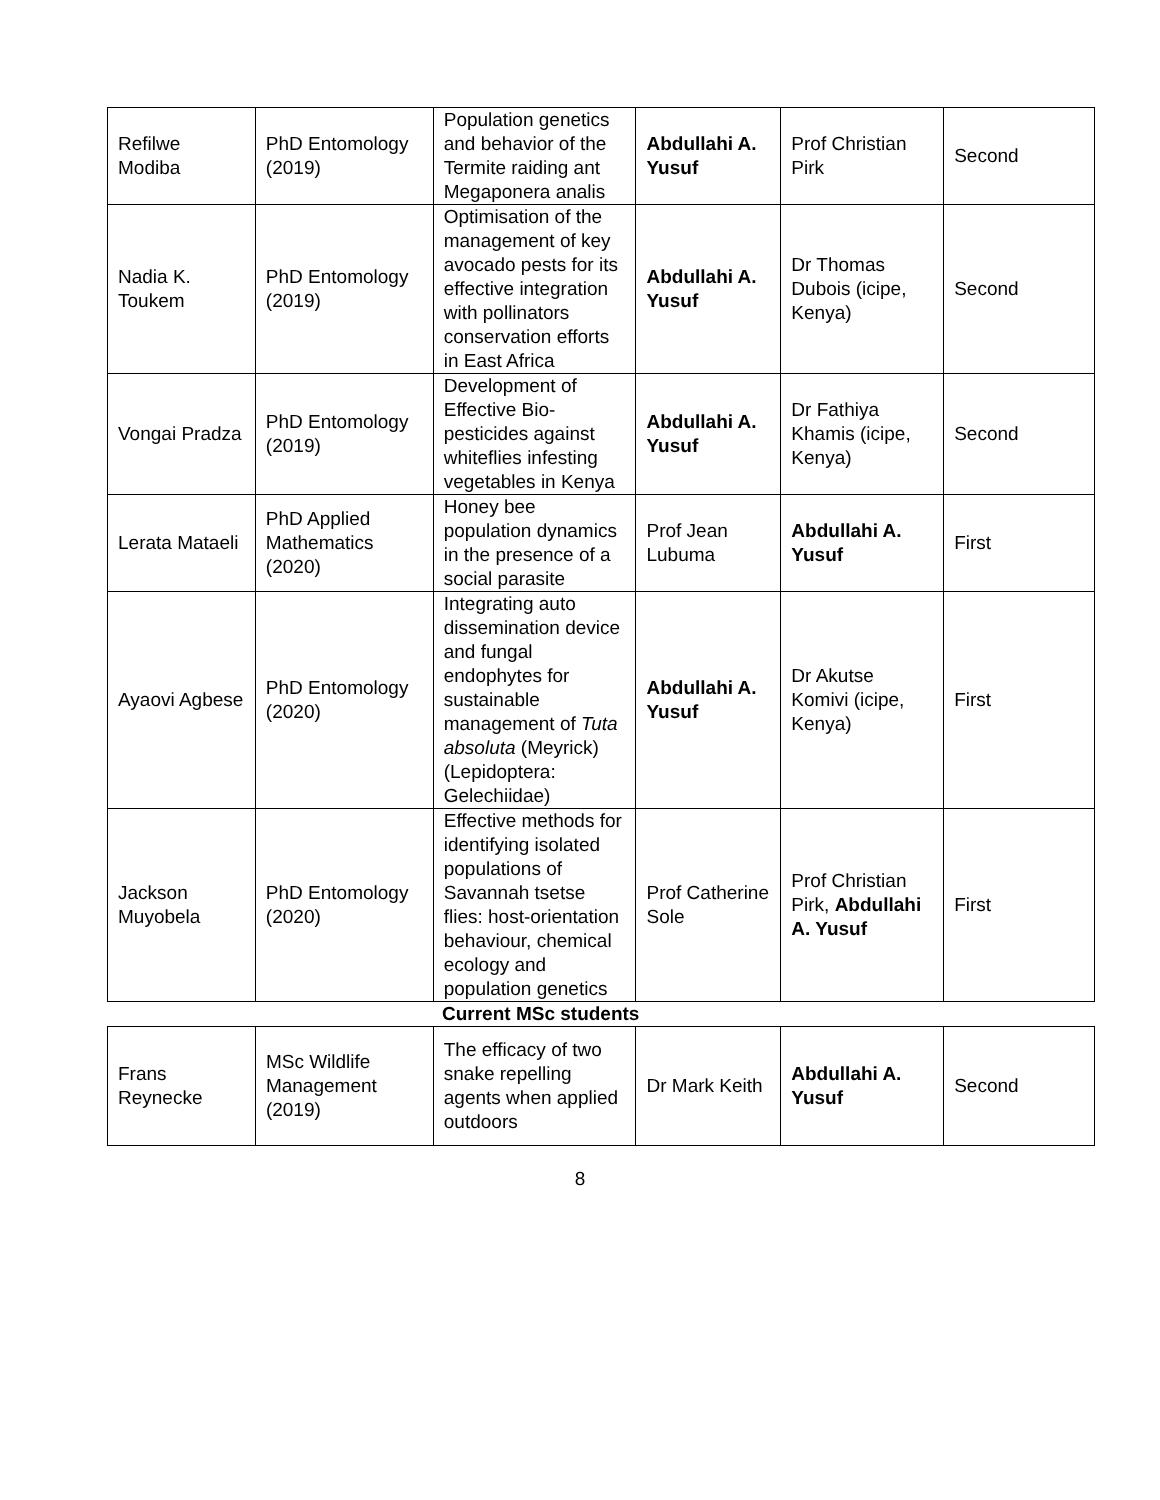| Refilwe Modiba | PhD Entomology (2019) | Population genetics and behavior of the Termite raiding ant Megaponera analis | Abdullahi A. Yusuf | Prof Christian Pirk | Second |
| Nadia K. Toukem | PhD Entomology (2019) | Optimisation of the management of key avocado pests for its effective integration with pollinators conservation efforts in East Africa | Abdullahi A. Yusuf | Dr Thomas Dubois (icipe, Kenya) | Second |
| Vongai Pradza | PhD Entomology (2019) | Development of Effective Bio-pesticides against whiteflies infesting vegetables in Kenya | Abdullahi A. Yusuf | Dr Fathiya Khamis (icipe, Kenya) | Second |
| Lerata Mataeli | PhD Applied Mathematics (2020) | Honey bee population dynamics in the presence of a social parasite | Prof Jean Lubuma | Abdullahi A. Yusuf | First |
| Ayaovi Agbese | PhD Entomology (2020) | Integrating auto dissemination device and fungal endophytes for sustainable management of Tuta absoluta (Meyrick) (Lepidoptera: Gelechiidae) | Abdullahi A. Yusuf | Dr Akutse Komivi (icipe, Kenya) | First |
| Jackson Muyobela | PhD Entomology (2020) | Effective methods for identifying isolated populations of Savannah tsetse flies: host-orientation behaviour, chemical ecology and population genetics | Prof Catherine Sole | Prof Christian Pirk, Abdullahi A. Yusuf | First |
Current MSc students
| Frans Reynecke | MSc Wildlife Management (2019) | The efficacy of two snake repelling agents when applied outdoors | Dr Mark Keith | Abdullahi A. Yusuf | Second |
8